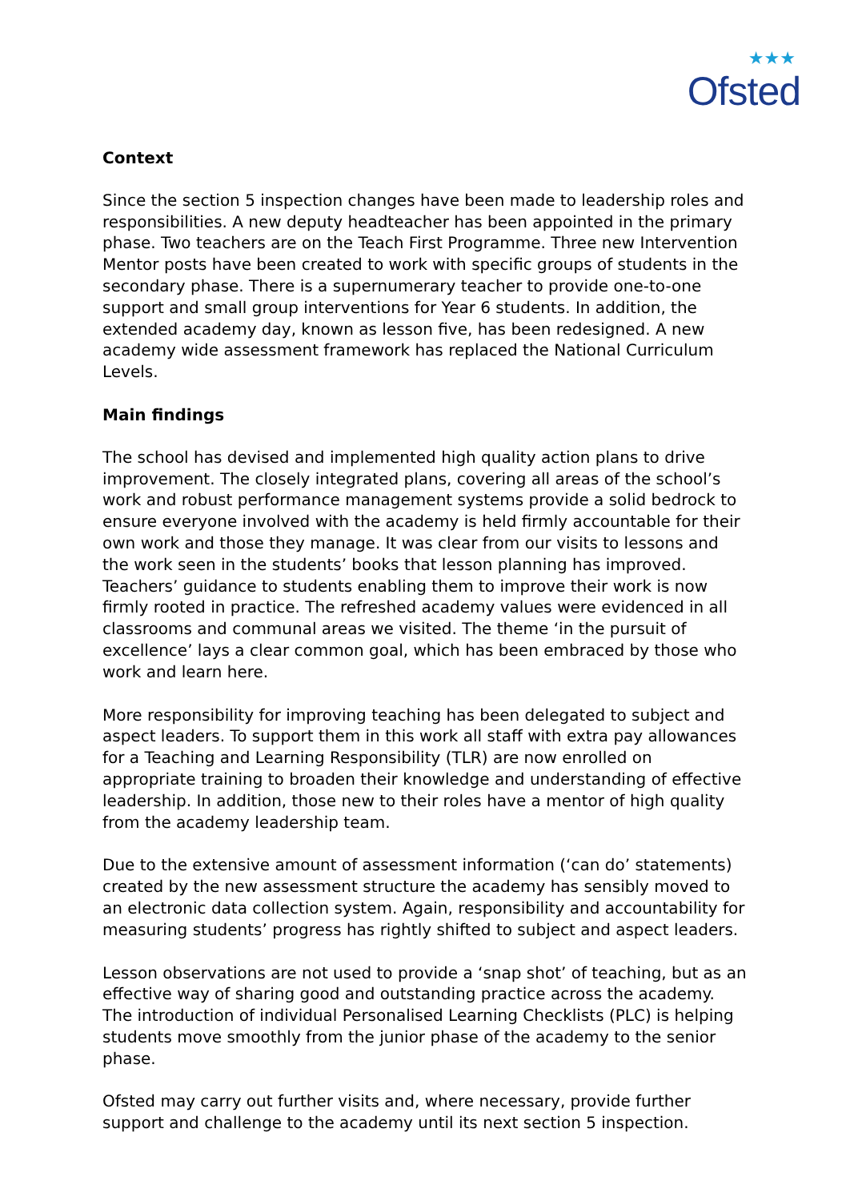★★★
Ofsted
Context
Since the section 5 inspection changes have been made to leadership roles and responsibilities. A new deputy headteacher has been appointed in the primary phase. Two teachers are on the Teach First Programme. Three new Intervention Mentor posts have been created to work with specific groups of students in the secondary phase. There is a supernumerary teacher to provide one-to-one support and small group interventions for Year 6 students. In addition, the extended academy day, known as lesson five, has been redesigned. A new academy wide assessment framework has replaced the National Curriculum Levels.
Main findings
The school has devised and implemented high quality action plans to drive improvement. The closely integrated plans, covering all areas of the school’s work and robust performance management systems provide a solid bedrock to ensure everyone involved with the academy is held firmly accountable for their own work and those they manage. It was clear from our visits to lessons and the work seen in the students’ books that lesson planning has improved. Teachers’ guidance to students enabling them to improve their work is now firmly rooted in practice. The refreshed academy values were evidenced in all classrooms and communal areas we visited. The theme ‘in the pursuit of excellence’ lays a clear common goal, which has been embraced by those who work and learn here.
More responsibility for improving teaching has been delegated to subject and aspect leaders. To support them in this work all staff with extra pay allowances for a Teaching and Learning Responsibility (TLR) are now enrolled on appropriate training to broaden their knowledge and understanding of effective leadership. In addition, those new to their roles have a mentor of high quality from the academy leadership team.
Due to the extensive amount of assessment information (‘can do’ statements) created by the new assessment structure the academy has sensibly moved to an electronic data collection system. Again, responsibility and accountability for measuring students’ progress has rightly shifted to subject and aspect leaders.
Lesson observations are not used to provide a ‘snap shot’ of teaching, but as an effective way of sharing good and outstanding practice across the academy. The introduction of individual Personalised Learning Checklists (PLC) is helping students move smoothly from the junior phase of the academy to the senior phase.
Ofsted may carry out further visits and, where necessary, provide further support and challenge to the academy until its next section 5 inspection.